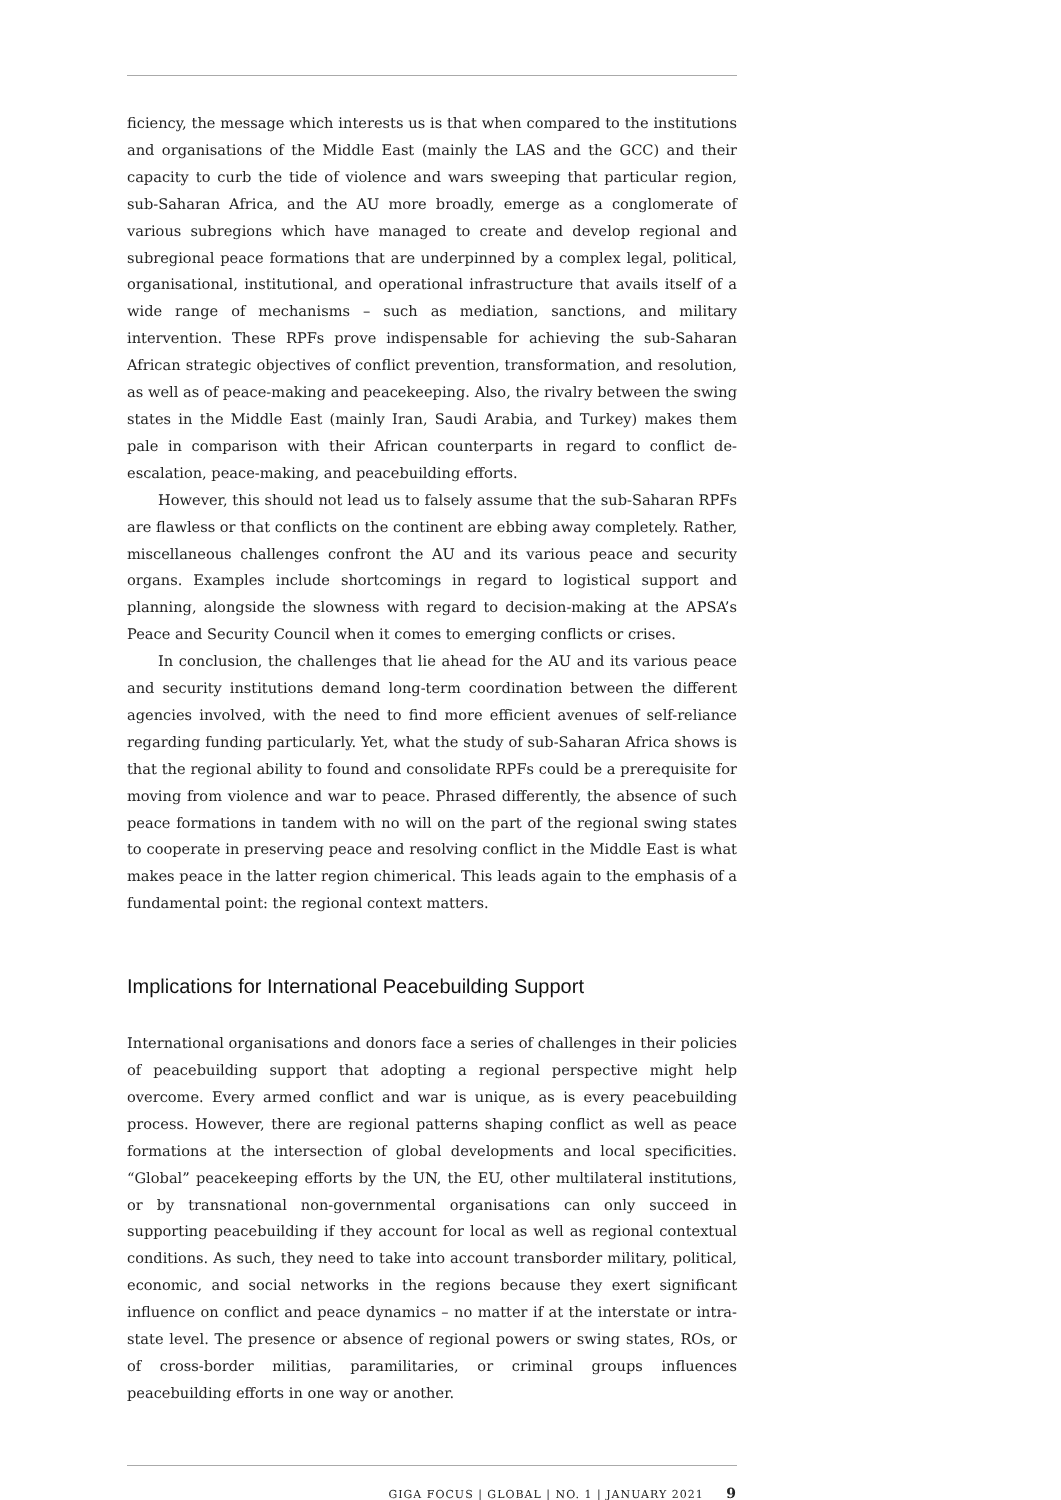ficiency, the message which interests us is that when compared to the institutions and organisations of the Middle East (mainly the LAS and the GCC) and their capacity to curb the tide of violence and wars sweeping that particular region, sub-Saharan Africa, and the AU more broadly, emerge as a conglomerate of various subregions which have managed to create and develop regional and subregional peace formations that are underpinned by a complex legal, political, organisational, institutional, and operational infrastructure that avails itself of a wide range of mechanisms – such as mediation, sanctions, and military intervention. These RPFs prove indispensable for achieving the sub-Saharan African strategic objectives of conflict prevention, transformation, and resolution, as well as of peace-making and peacekeeping. Also, the rivalry between the swing states in the Middle East (mainly Iran, Saudi Arabia, and Turkey) makes them pale in comparison with their African counterparts in regard to conflict de-escalation, peace-making, and peacebuilding efforts.
However, this should not lead us to falsely assume that the sub-Saharan RPFs are flawless or that conflicts on the continent are ebbing away completely. Rather, miscellaneous challenges confront the AU and its various peace and security organs. Examples include shortcomings in regard to logistical support and planning, alongside the slowness with regard to decision-making at the APSA’s Peace and Security Council when it comes to emerging conflicts or crises.
In conclusion, the challenges that lie ahead for the AU and its various peace and security institutions demand long-term coordination between the different agencies involved, with the need to find more efficient avenues of self-reliance regarding funding particularly. Yet, what the study of sub-Saharan Africa shows is that the regional ability to found and consolidate RPFs could be a prerequisite for moving from violence and war to peace. Phrased differently, the absence of such peace formations in tandem with no will on the part of the regional swing states to cooperate in preserving peace and resolving conflict in the Middle East is what makes peace in the latter region chimerical. This leads again to the emphasis of a fundamental point: the regional context matters.
Implications for International Peacebuilding Support
International organisations and donors face a series of challenges in their policies of peacebuilding support that adopting a regional perspective might help overcome. Every armed conflict and war is unique, as is every peacebuilding process. However, there are regional patterns shaping conflict as well as peace formations at the intersection of global developments and local specificities. “Global” peacekeeping efforts by the UN, the EU, other multilateral institutions, or by transnational non-governmental organisations can only succeed in supporting peacebuilding if they account for local as well as regional contextual conditions. As such, they need to take into account transborder military, political, economic, and social networks in the regions because they exert significant influence on conflict and peace dynamics – no matter if at the interstate or intra-state level. The presence or absence of regional powers or swing states, ROs, or of cross-border militias, paramilitaries, or criminal groups influences peacebuilding efforts in one way or another.
GIGA FOCUS | GLOBAL | NO. 1 | JANUARY 2021 9